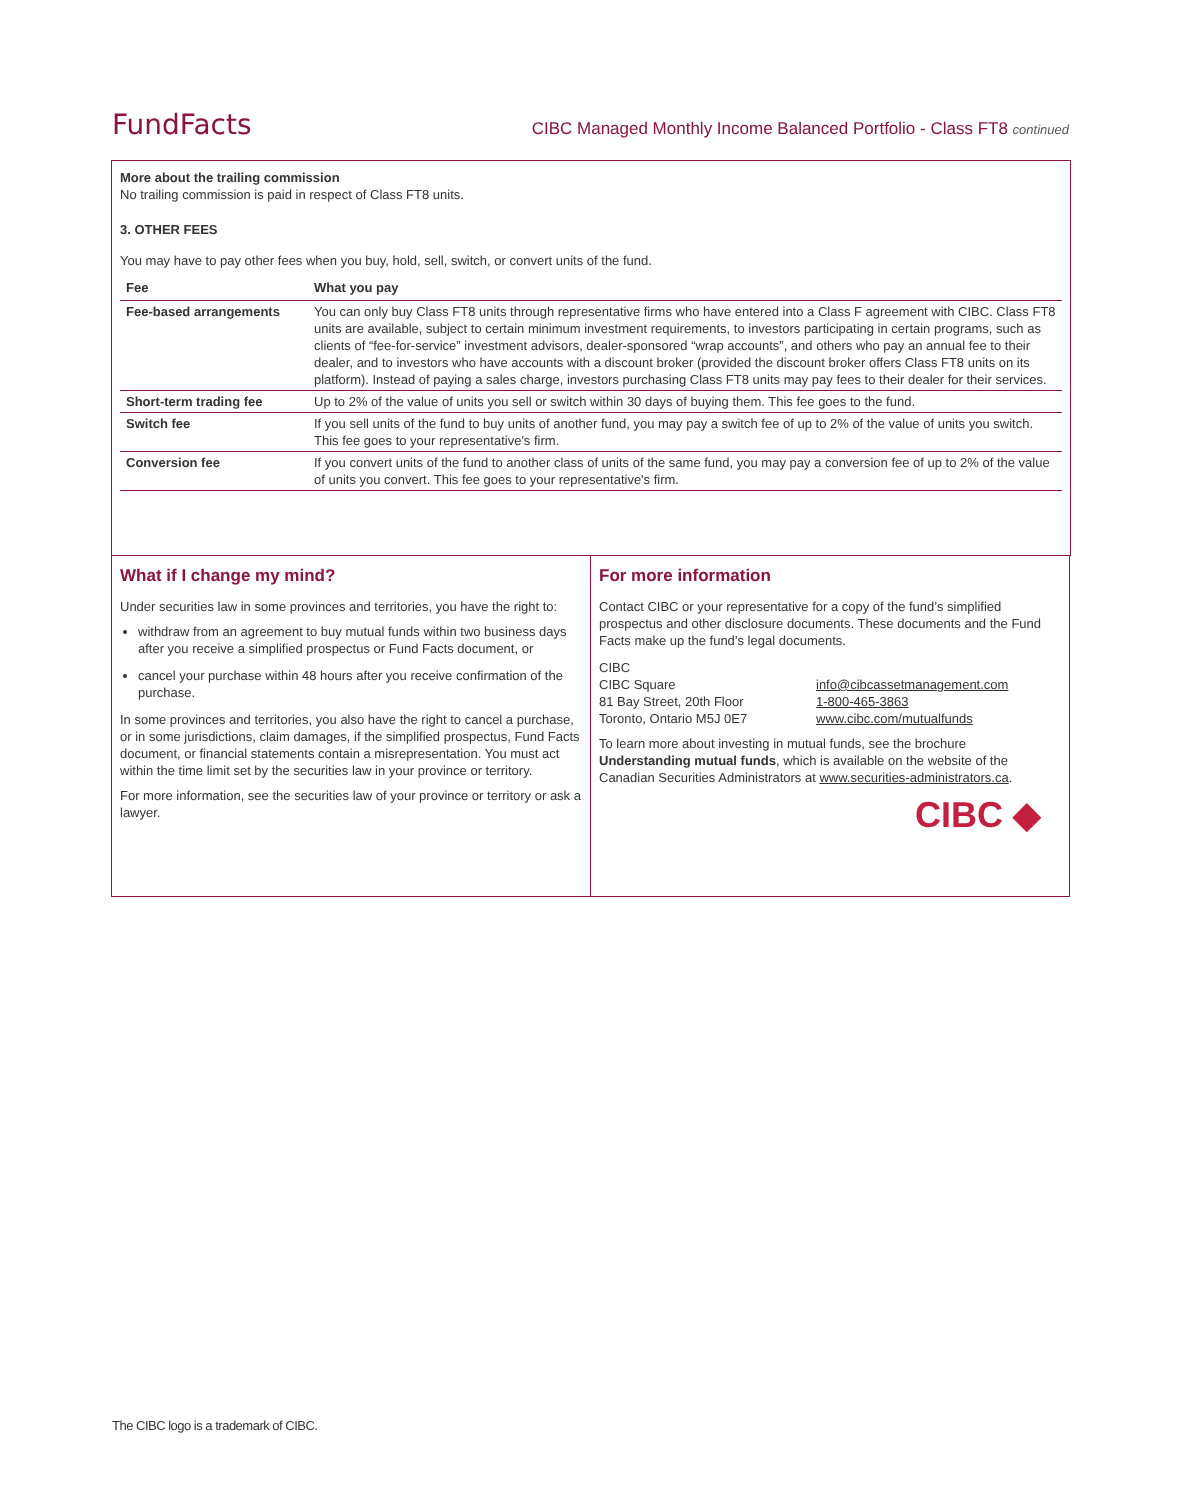FundFacts CIBC Managed Monthly Income Balanced Portfolio - Class FT8 continued
More about the trailing commission
No trailing commission is paid in respect of Class FT8 units.
3. OTHER FEES
You may have to pay other fees when you buy, hold, sell, switch, or convert units of the fund.
| Fee | What you pay |
| --- | --- |
| Fee-based arrangements | You can only buy Class FT8 units through representative firms who have entered into a Class F agreement with CIBC. Class FT8 units are available, subject to certain minimum investment requirements, to investors participating in certain programs, such as clients of “fee-for-service” investment advisors, dealer-sponsored “wrap accounts”, and others who pay an annual fee to their dealer, and to investors who have accounts with a discount broker (provided the discount broker offers Class FT8 units on its platform). Instead of paying a sales charge, investors purchasing Class FT8 units may pay fees to their dealer for their services. |
| Short-term trading fee | Up to 2% of the value of units you sell or switch within 30 days of buying them. This fee goes to the fund. |
| Switch fee | If you sell units of the fund to buy units of another fund, you may pay a switch fee of up to 2% of the value of units you switch. This fee goes to your representative's firm. |
| Conversion fee | If you convert units of the fund to another class of units of the same fund, you may pay a conversion fee of up to 2% of the value of units you convert. This fee goes to your representative's firm. |
What if I change my mind?
Under securities law in some provinces and territories, you have the right to:
withdraw from an agreement to buy mutual funds within two business days after you receive a simplified prospectus or Fund Facts document, or
cancel your purchase within 48 hours after you receive confirmation of the purchase.
In some provinces and territories, you also have the right to cancel a purchase, or in some jurisdictions, claim damages, if the simplified prospectus, Fund Facts document, or financial statements contain a misrepresentation. You must act within the time limit set by the securities law in your province or territory.
For more information, see the securities law of your province or territory or ask a lawyer.
For more information
Contact CIBC or your representative for a copy of the fund’s simplified prospectus and other disclosure documents. These documents and the Fund Facts make up the fund’s legal documents.
CIBC
CIBC Square
81 Bay Street, 20th Floor
Toronto, Ontario M5J 0E7
info@cibcassetmanagement.com
1-800-465-3863
www.cibc.com/mutualfunds
To learn more about investing in mutual funds, see the brochure Understanding mutual funds, which is available on the website of the Canadian Securities Administrators at www.securities-administrators.ca.
CIBC ◆
The CIBC logo is a trademark of CIBC.